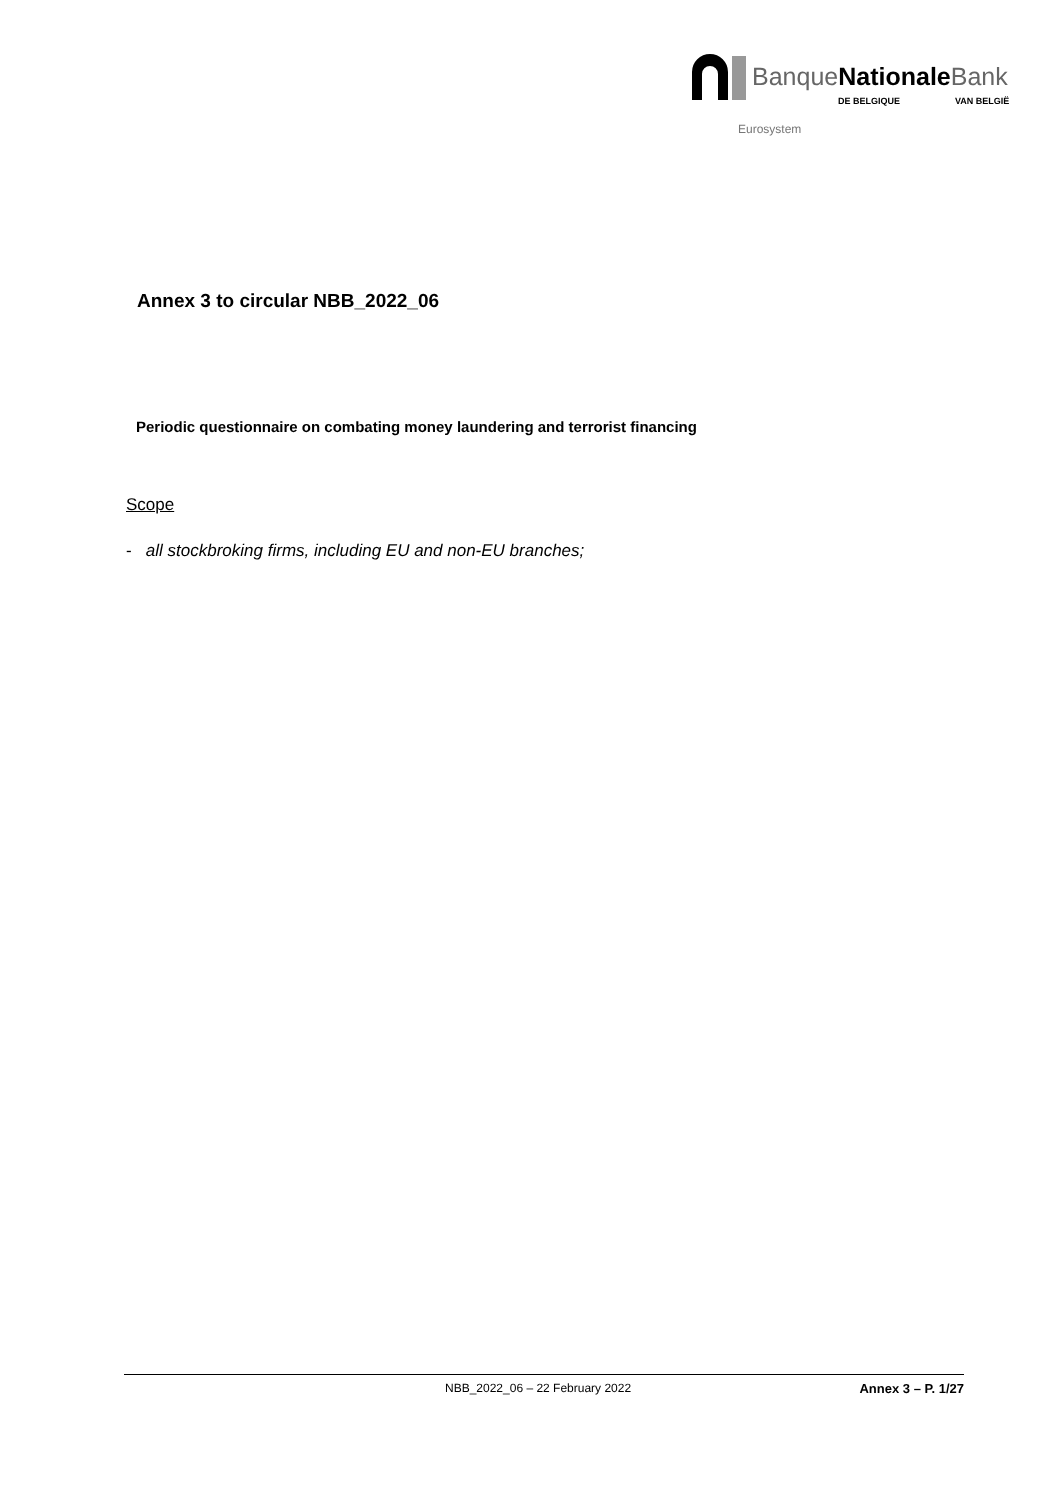BanqueNationale Bank
DE BELGIQUE VAN BELGIË
Eurosystem
Annex 3 to circular NBB_2022_06
Periodic questionnaire on combating money laundering and terrorist financing
Scope
- all stockbroking firms, including EU and non-EU branches;
NBB_2022_06 – 22 February 2022 Annex 3 – P. 1/27